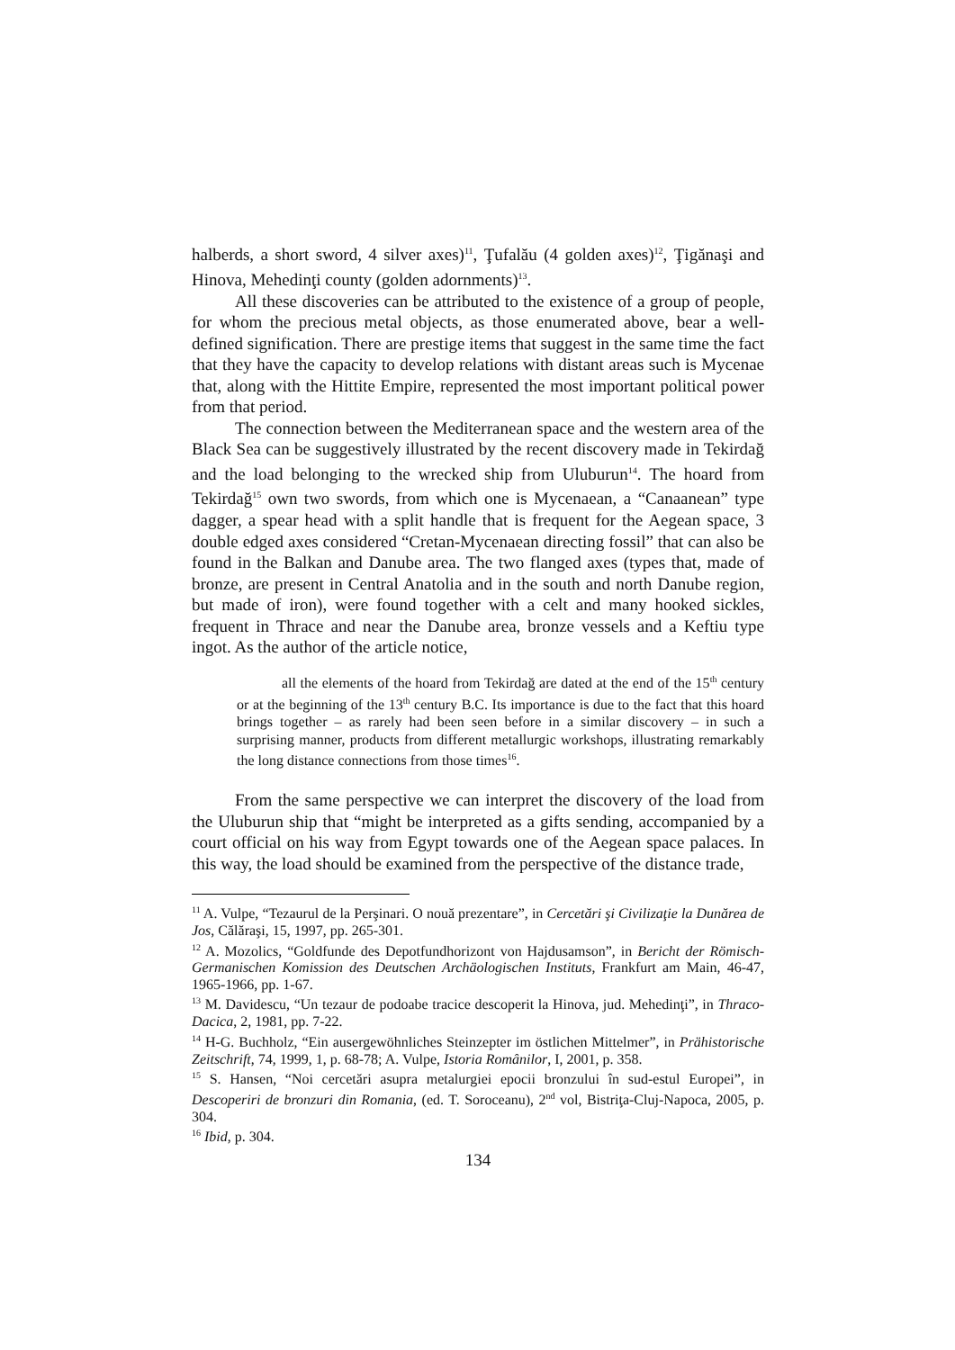halberds, a short sword, 4 silver axes)<sup>11</sup>, Ţufalău (4 golden axes)<sup>12</sup>, Ţigănaşi and Hinova, Mehedinţi county (golden adornments)<sup>13</sup>.
All these discoveries can be attributed to the existence of a group of people, for whom the precious metal objects, as those enumerated above, bear a well-defined signification. There are prestige items that suggest in the same time the fact that they have the capacity to develop relations with distant areas such is Mycenae that, along with the Hittite Empire, represented the most important political power from that period.
The connection between the Mediterranean space and the western area of the Black Sea can be suggestively illustrated by the recent discovery made in Tekirdağ and the load belonging to the wrecked ship from Uluburun<sup>14</sup>. The hoard from Tekirdağ<sup>15</sup> own two swords, from which one is Mycenaean, a “Canaanean” type dagger, a spear head with a split handle that is frequent for the Aegean space, 3 double edged axes considered “Cretan-Mycenaean directing fossil” that can also be found in the Balkan and Danube area. The two flanged axes (types that, made of bronze, are present in Central Anatolia and in the south and north Danube region, but made of iron), were found together with a celt and many hooked sickles, frequent in Thrace and near the Danube area, bronze vessels and a Keftiu type ingot. As the author of the article notice,
all the elements of the hoard from Tekirdağ are dated at the end of the 15<sup>th</sup> century or at the beginning of the 13<sup>th</sup> century B.C. Its importance is due to the fact that this hoard brings together – as rarely had been seen before in a similar discovery – in such a surprising manner, products from different metallurgic workshops, illustrating remarkably the long distance connections from those times<sup>16</sup>.
From the same perspective we can interpret the discovery of the load from the Uluburun ship that “might be interpreted as a gifts sending, accompanied by a court official on his way from Egypt towards one of the Aegean space palaces. In this way, the load should be examined from the perspective of the distance trade,
<sup>11</sup> A. Vulpe, “Tezaurul de la Perşinari. O nouă prezentare”, in Cercetări şi Civilizaţie la Dunărea de Jos, Călăraşi, 15, 1997, pp. 265-301.
<sup>12</sup> A. Mozolics, “Goldfunde des Depotfundhorizont von Hajdusamson”, in Bericht der Römisch-Germanischen Komission des Deutschen Archäologischen Instituts, Frankfurt am Main, 46-47, 1965-1966, pp. 1-67.
<sup>13</sup> M. Davidescu, “Un tezaur de podoabe tracice descoperit la Hinova, jud. Mehedinţi”, in Thraco-Dacica, 2, 1981, pp. 7-22.
<sup>14</sup> H-G. Buchholz, “Ein ausergewöhnliches Steinzepter im östlichen Mittelmer”, in Prähistorische Zeitschrift, 74, 1999, 1, p. 68-78; A. Vulpe, Istoria Românilor, I, 2001, p. 358.
<sup>15</sup> S. Hansen, “Noi cercetări asupra metalurgiei epocii bronzului în sud-estul Europei”, in Descoperiri de bronzuri din Romania, (ed. T. Soroceanu), 2<sup>nd</sup> vol, Bistriţa-Cluj-Napoca, 2005, p. 304.
<sup>16</sup> Ibid, p. 304.
134